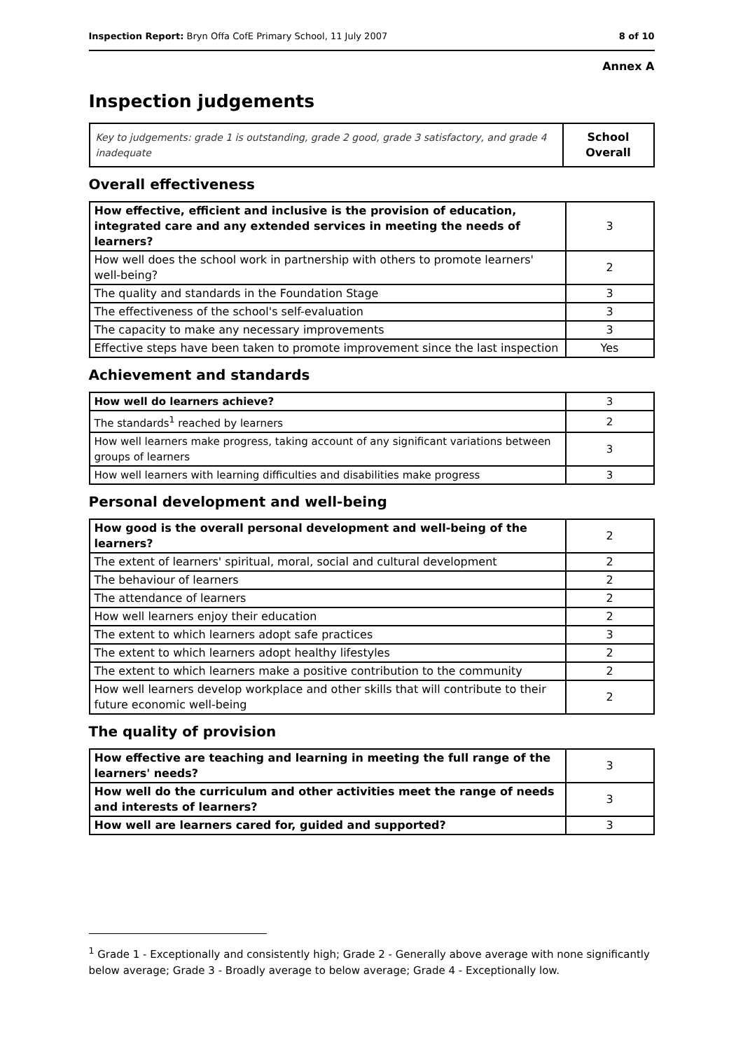Inspection Report: Bryn Offa CofE Primary School, 11 July 2007
8 of 10
Annex A
Inspection judgements
| Key to judgements: grade 1 is outstanding, grade 2 good, grade 3 satisfactory, and grade 4 inadequate | School Overall |
Overall effectiveness
| How effective, efficient and inclusive is the provision of education, integrated care and any extended services in meeting the needs of learners? | 3 |
| How well does the school work in partnership with others to promote learners' well-being? | 2 |
| The quality and standards in the Foundation Stage | 3 |
| The effectiveness of the school's self-evaluation | 3 |
| The capacity to make any necessary improvements | 3 |
| Effective steps have been taken to promote improvement since the last inspection | Yes |
Achievement and standards
| How well do learners achieve? | 3 |
| The standards<sup>1</sup> reached by learners | 2 |
| How well learners make progress, taking account of any significant variations between groups of learners | 3 |
| How well learners with learning difficulties and disabilities make progress | 3 |
Personal development and well-being
| How good is the overall personal development and well-being of the learners? | 2 |
| The extent of learners' spiritual, moral, social and cultural development | 2 |
| The behaviour of learners | 2 |
| The attendance of learners | 2 |
| How well learners enjoy their education | 2 |
| The extent to which learners adopt safe practices | 3 |
| The extent to which learners adopt healthy lifestyles | 2 |
| The extent to which learners make a positive contribution to the community | 2 |
| How well learners develop workplace and other skills that will contribute to their future economic well-being | 2 |
The quality of provision
| How effective are teaching and learning in meeting the full range of the learners' needs? | 3 |
| How well do the curriculum and other activities meet the range of needs and interests of learners? | 3 |
| How well are learners cared for, guided and supported? | 3 |
<sup>1</sup> Grade 1 - Exceptionally and consistently high; Grade 2 - Generally above average with none significantly below average; Grade 3 - Broadly average to below average; Grade 4 - Exceptionally low.